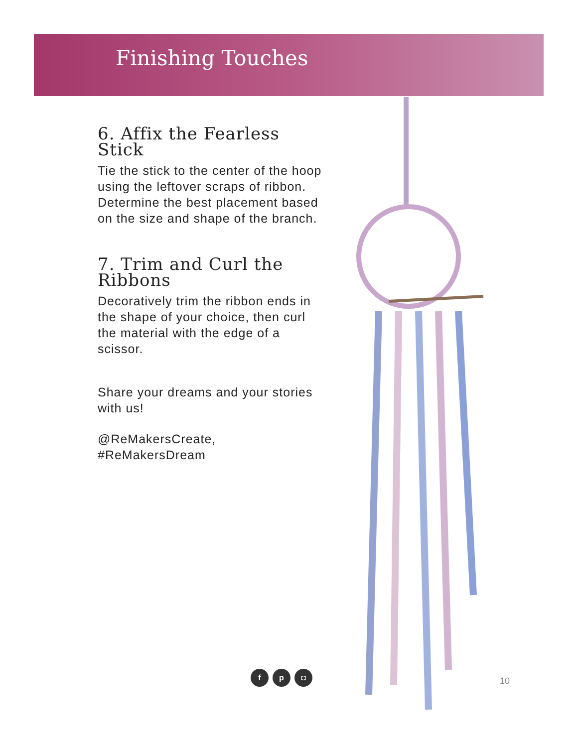Finishing Touches
6. Affix the Fearless Stick
Tie the stick to the center of the hoop using the leftover scraps of ribbon. Determine the best placement based on the size and shape of the branch.
7. Trim and Curl the Ribbons
Decoratively trim the ribbon ends in the shape of your choice, then curl the material with the edge of a scissor.
Share your dreams and your stories with us!
@ReMakersCreate, #ReMakersDream
f p ◘
10